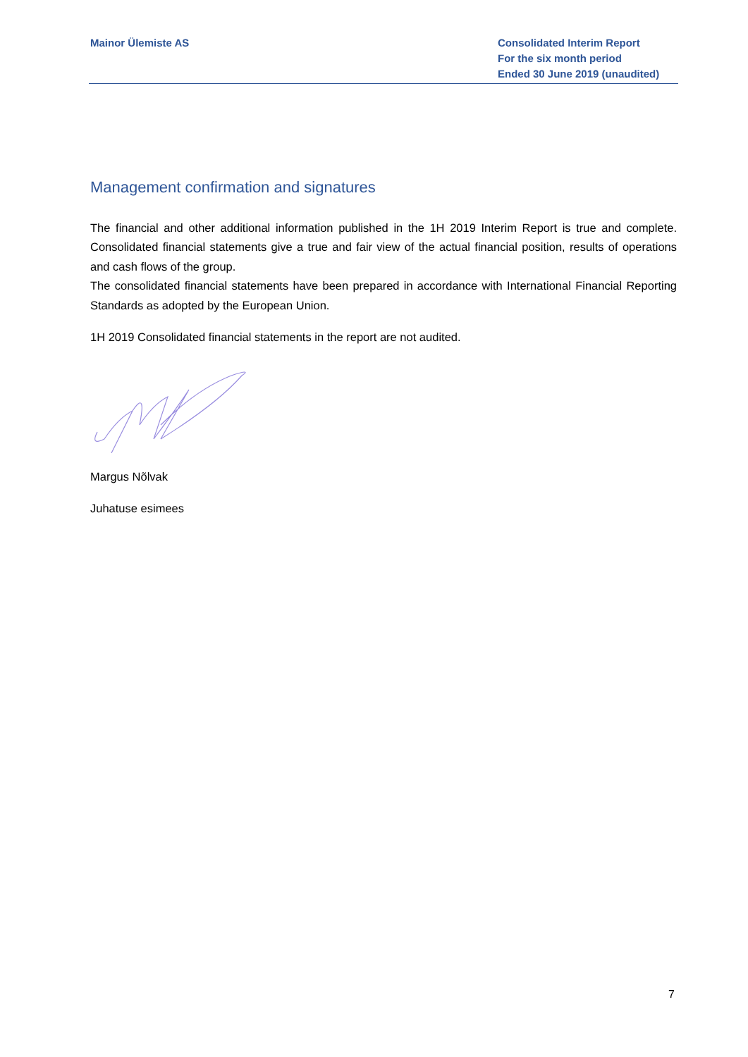Mainor Ülemiste AS Consolidated Interim Report
For the six month period
Ended 30 June 2019 (unaudited)
Management confirmation and signatures
The financial and other additional information published in the 1H 2019 Interim Report is true and complete. Consolidated financial statements give a true and fair view of the actual financial position, results of operations and cash flows of the group.
The consolidated financial statements have been prepared in accordance with International Financial Reporting Standards as adopted by the European Union.
1H 2019 Consolidated financial statements in the report are not audited.
Margus Nõlvak
Juhatuse esimees
7